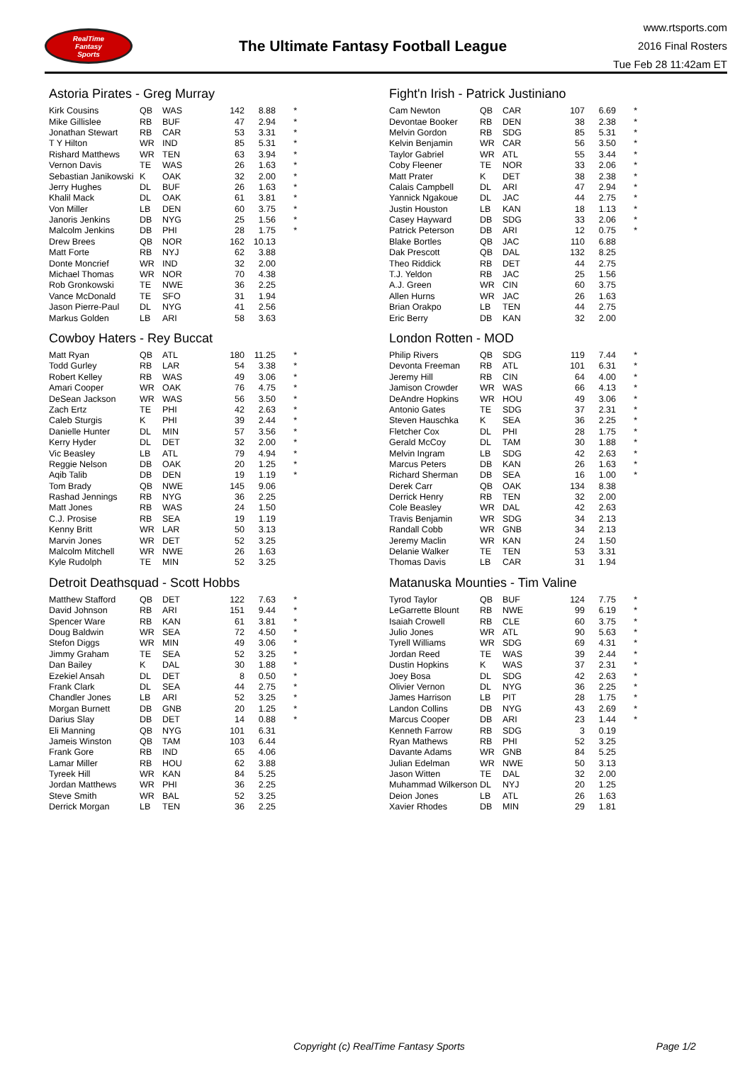RealTime
Fantasy
Sports
The Ultimate Fantasy Football League
www.rtsports.com
2016 Final Rosters
Tue Feb 28 11:42am ET
Astoria Pirates - Greg Murray
| Kirk Cousins | QB | WAS | 142 | 8.88 | * |
| Mike Gillislee | RB | BUF | 47 | 2.94 | * |
| Jonathan Stewart | RB | CAR | 53 | 3.31 | * |
| T Y Hilton | WR | IND | 85 | 5.31 | * |
| Rishard Matthews | WR | TEN | 63 | 3.94 | * |
| Vernon Davis | TE | WAS | 26 | 1.63 | * |
| Sebastian Janikowski | K | OAK | 32 | 2.00 | * |
| Jerry Hughes | DL | BUF | 26 | 1.63 | * |
| Khalil Mack | DL | OAK | 61 | 3.81 | * |
| Von Miller | LB | DEN | 60 | 3.75 | * |
| Janoris Jenkins | DB | NYG | 25 | 1.56 | * |
| Malcolm Jenkins | DB | PHI | 28 | 1.75 | * |
| Drew Brees | QB | NOR | 162 | 10.13 | |
| Matt Forte | RB | NYJ | 62 | 3.88 | |
| Donte Moncrief | WR | IND | 32 | 2.00 | |
| Michael Thomas | WR | NOR | 70 | 4.38 | |
| Rob Gronkowski | TE | NWE | 36 | 2.25 | |
| Vance McDonald | TE | SFO | 31 | 1.94 | |
| Jason Pierre-Paul | DL | NYG | 41 | 2.56 | |
| Markus Golden | LB | ARI | 58 | 3.63 | |
Cowboy Haters - Rey Buccat
| Matt Ryan | QB | ATL | 180 | 11.25 | * |
| Todd Gurley | RB | LAR | 54 | 3.38 | * |
| Robert Kelley | RB | WAS | 49 | 3.06 | * |
| Amari Cooper | WR | OAK | 76 | 4.75 | * |
| DeSean Jackson | WR | WAS | 56 | 3.50 | * |
| Zach Ertz | TE | PHI | 42 | 2.63 | * |
| Caleb Sturgis | K | PHI | 39 | 2.44 | * |
| Danielle Hunter | DL | MIN | 57 | 3.56 | * |
| Kerry Hyder | DL | DET | 32 | 2.00 | * |
| Vic Beasley | LB | ATL | 79 | 4.94 | * |
| Reggie Nelson | DB | OAK | 20 | 1.25 | * |
| Aqib Talib | DB | DEN | 19 | 1.19 | * |
| Tom Brady | QB | NWE | 145 | 9.06 | |
| Rashad Jennings | RB | NYG | 36 | 2.25 | |
| Matt Jones | RB | WAS | 24 | 1.50 | |
| C.J. Prosise | RB | SEA | 19 | 1.19 | |
| Kenny Britt | WR | LAR | 50 | 3.13 | |
| Marvin Jones | WR | DET | 52 | 3.25 | |
| Malcolm Mitchell | WR | NWE | 26 | 1.63 | |
| Kyle Rudolph | TE | MIN | 52 | 3.25 | |
Detroit Deathsquad - Scott Hobbs
| Matthew Stafford | QB | DET | 122 | 7.63 | * |
| David Johnson | RB | ARI | 151 | 9.44 | * |
| Spencer Ware | RB | KAN | 61 | 3.81 | * |
| Doug Baldwin | WR | SEA | 72 | 4.50 | * |
| Stefon Diggs | WR | MIN | 49 | 3.06 | * |
| Jimmy Graham | TE | SEA | 52 | 3.25 | * |
| Dan Bailey | K | DAL | 30 | 1.88 | * |
| Ezekiel Ansah | DL | DET | 8 | 0.50 | * |
| Frank Clark | DL | SEA | 44 | 2.75 | * |
| Chandler Jones | LB | ARI | 52 | 3.25 | * |
| Morgan Burnett | DB | GNB | 20 | 1.25 | * |
| Darius Slay | DB | DET | 14 | 0.88 | * |
| Eli Manning | QB | NYG | 101 | 6.31 | |
| Jameis Winston | QB | TAM | 103 | 6.44 | |
| Frank Gore | RB | IND | 65 | 4.06 | |
| Lamar Miller | RB | HOU | 62 | 3.88 | |
| Tyreek Hill | WR | KAN | 84 | 5.25 | |
| Jordan Matthews | WR | PHI | 36 | 2.25 | |
| Steve Smith | WR | BAL | 52 | 3.25 | |
| Derrick Morgan | LB | TEN | 36 | 2.25 | |
Fight'n Irish - Patrick Justiniano
| Cam Newton | QB | CAR | 107 | 6.69 | * |
| Devontae Booker | RB | DEN | 38 | 2.38 | * |
| Melvin Gordon | RB | SDG | 85 | 5.31 | * |
| Kelvin Benjamin | WR | CAR | 56 | 3.50 | * |
| Taylor Gabriel | WR | ATL | 55 | 3.44 | * |
| Coby Fleener | TE | NOR | 33 | 2.06 | * |
| Matt Prater | K | DET | 38 | 2.38 | * |
| Calais Campbell | DL | ARI | 47 | 2.94 | * |
| Yannick Ngakoue | DL | JAC | 44 | 2.75 | * |
| Justin Houston | LB | KAN | 18 | 1.13 | * |
| Casey Hayward | DB | SDG | 33 | 2.06 | * |
| Patrick Peterson | DB | ARI | 12 | 0.75 | * |
| Blake Bortles | QB | JAC | 110 | 6.88 | |
| Dak Prescott | QB | DAL | 132 | 8.25 | |
| Theo Riddick | RB | DET | 44 | 2.75 | |
| T.J. Yeldon | RB | JAC | 25 | 1.56 | |
| A.J. Green | WR | CIN | 60 | 3.75 | |
| Allen Hurns | WR | JAC | 26 | 1.63 | |
| Brian Orakpo | LB | TEN | 44 | 2.75 | |
| Eric Berry | DB | KAN | 32 | 2.00 | |
London Rotten - MOD
| Philip Rivers | QB | SDG | 119 | 7.44 | * |
| Devonta Freeman | RB | ATL | 101 | 6.31 | * |
| Jeremy Hill | RB | CIN | 64 | 4.00 | * |
| Jamison Crowder | WR | WAS | 66 | 4.13 | * |
| DeAndre Hopkins | WR | HOU | 49 | 3.06 | * |
| Antonio Gates | TE | SDG | 37 | 2.31 | * |
| Steven Hauschka | K | SEA | 36 | 2.25 | * |
| Fletcher Cox | DL | PHI | 28 | 1.75 | * |
| Gerald McCoy | DL | TAM | 30 | 1.88 | * |
| Melvin Ingram | LB | SDG | 42 | 2.63 | * |
| Marcus Peters | DB | KAN | 26 | 1.63 | * |
| Richard Sherman | DB | SEA | 16 | 1.00 | * |
| Derek Carr | QB | OAK | 134 | 8.38 | |
| Derrick Henry | RB | TEN | 32 | 2.00 | |
| Cole Beasley | WR | DAL | 42 | 2.63 | |
| Travis Benjamin | WR | SDG | 34 | 2.13 | |
| Randall Cobb | WR | GNB | 34 | 2.13 | |
| Jeremy Maclin | WR | KAN | 24 | 1.50 | |
| Delanie Walker | TE | TEN | 53 | 3.31 | |
| Thomas Davis | LB | CAR | 31 | 1.94 | |
Matanuska Mounties - Tim Valine
| Tyrod Taylor | QB | BUF | 124 | 7.75 | * |
| LeGarrette Blount | RB | NWE | 99 | 6.19 | * |
| Isaiah Crowell | RB | CLE | 60 | 3.75 | * |
| Julio Jones | WR | ATL | 90 | 5.63 | * |
| Tyrell Williams | WR | SDG | 69 | 4.31 | * |
| Jordan Reed | TE | WAS | 39 | 2.44 | * |
| Dustin Hopkins | K | WAS | 37 | 2.31 | * |
| Joey Bosa | DL | SDG | 42 | 2.63 | * |
| Olivier Vernon | DL | NYG | 36 | 2.25 | * |
| James Harrison | LB | PIT | 28 | 1.75 | * |
| Landon Collins | DB | NYG | 43 | 2.69 | * |
| Marcus Cooper | DB | ARI | 23 | 1.44 | * |
| Kenneth Farrow | RB | SDG | 3 | 0.19 | |
| Ryan Mathews | RB | PHI | 52 | 3.25 | |
| Davante Adams | WR | GNB | 84 | 5.25 | |
| Julian Edelman | WR | NWE | 50 | 3.13 | |
| Jason Witten | TE | DAL | 32 | 2.00 | |
| Muhammad Wilkerson | DL | NYJ | 20 | 1.25 | |
| Deion Jones | LB | ATL | 26 | 1.63 | |
| Xavier Rhodes | DB | MIN | 29 | 1.81 | |
Copyright (c) RealTime Fantasy Sports Page 1/2